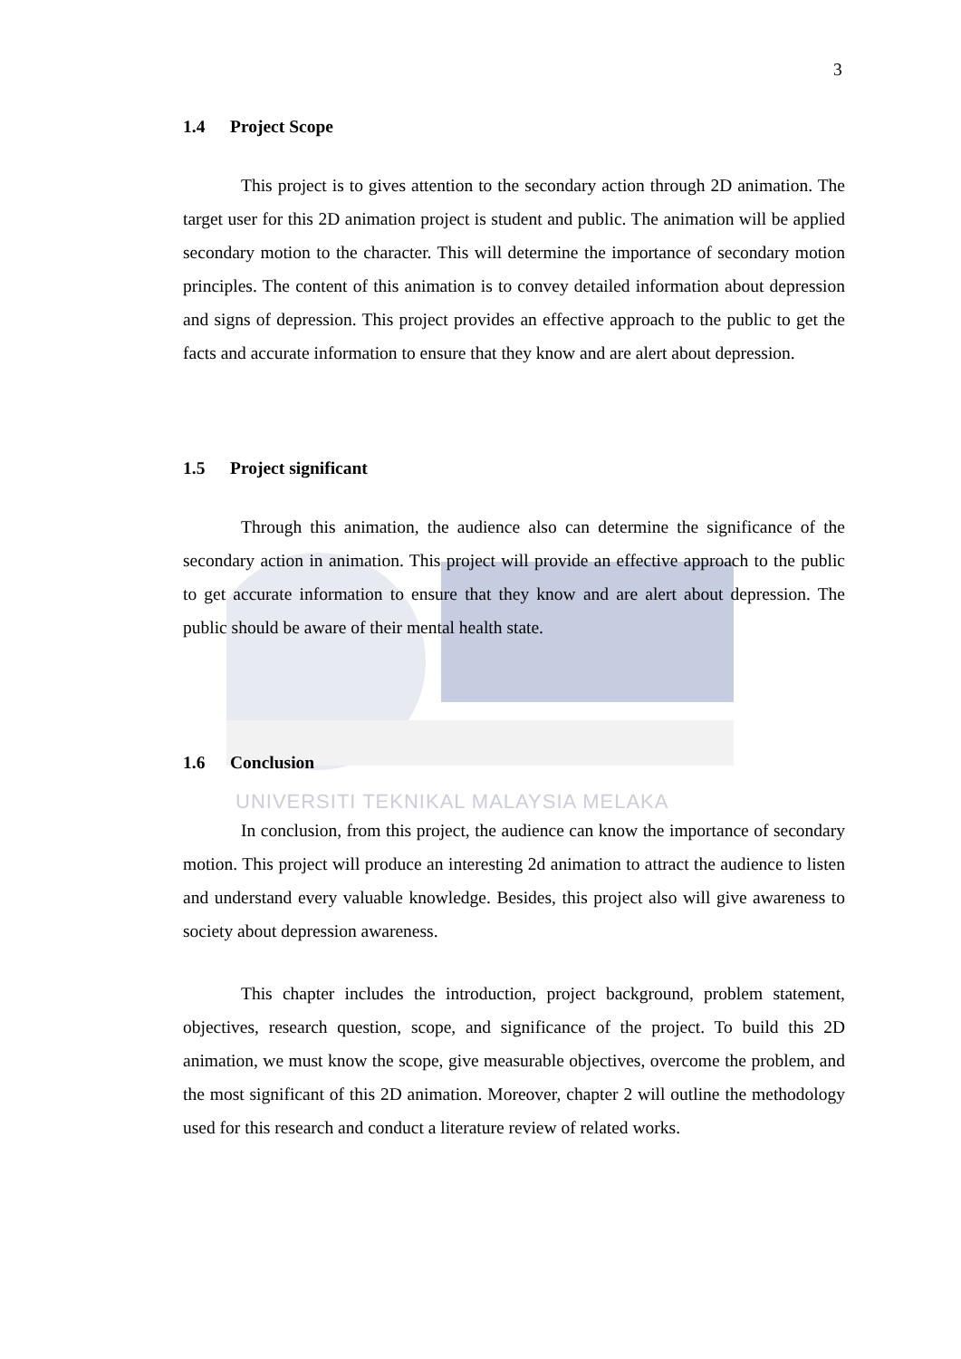UNIVERSITI TEKNIKAL MALAYSIA MELAKA
3
1.4 Project Scope
This project is to gives attention to the secondary action through 2D animation. The target user for this 2D animation project is student and public. The animation will be applied secondary motion to the character. This will determine the importance of secondary motion principles. The content of this animation is to convey detailed information about depression and signs of depression. This project provides an effective approach to the public to get the facts and accurate information to ensure that they know and are alert about depression.
1.5 Project significant
Through this animation, the audience also can determine the significance of the secondary action in animation. This project will provide an effective approach to the public to get accurate information to ensure that they know and are alert about depression. The public should be aware of their mental health state.
1.6 Conclusion
In conclusion, from this project, the audience can know the importance of secondary motion. This project will produce an interesting 2d animation to attract the audience to listen and understand every valuable knowledge. Besides, this project also will give awareness to society about depression awareness.
This chapter includes the introduction, project background, problem statement, objectives, research question, scope, and significance of the project. To build this 2D animation, we must know the scope, give measurable objectives, overcome the problem, and the most significant of this 2D animation. Moreover, chapter 2 will outline the methodology used for this research and conduct a literature review of related works.